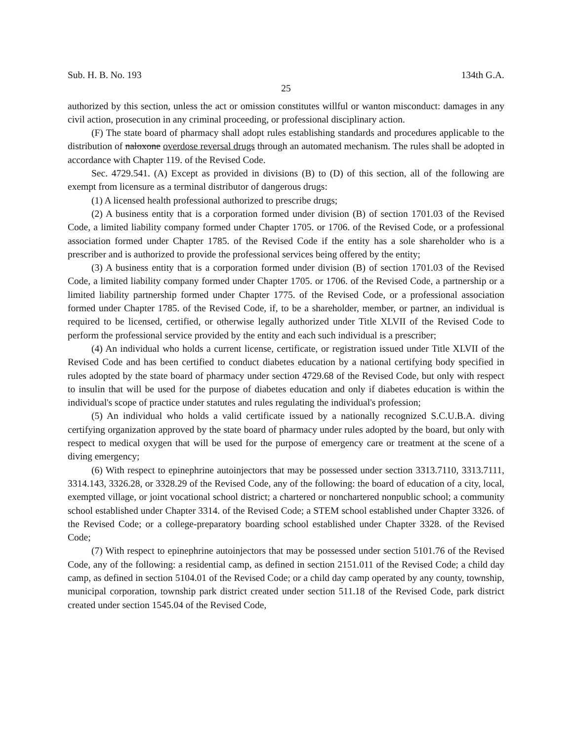Sub. H. B. No. 193 134th G.A.
25
authorized by this section, unless the act or omission constitutes willful or wanton misconduct: damages in any civil action, prosecution in any criminal proceeding, or professional disciplinary action.
(F) The state board of pharmacy shall adopt rules establishing standards and procedures applicable to the distribution of naloxone overdose reversal drugs through an automated mechanism. The rules shall be adopted in accordance with Chapter 119. of the Revised Code.
Sec. 4729.541. (A) Except as provided in divisions (B) to (D) of this section, all of the following are exempt from licensure as a terminal distributor of dangerous drugs:
(1) A licensed health professional authorized to prescribe drugs;
(2) A business entity that is a corporation formed under division (B) of section 1701.03 of the Revised Code, a limited liability company formed under Chapter 1705. or 1706. of the Revised Code, or a professional association formed under Chapter 1785. of the Revised Code if the entity has a sole shareholder who is a prescriber and is authorized to provide the professional services being offered by the entity;
(3) A business entity that is a corporation formed under division (B) of section 1701.03 of the Revised Code, a limited liability company formed under Chapter 1705. or 1706. of the Revised Code, a partnership or a limited liability partnership formed under Chapter 1775. of the Revised Code, or a professional association formed under Chapter 1785. of the Revised Code, if, to be a shareholder, member, or partner, an individual is required to be licensed, certified, or otherwise legally authorized under Title XLVII of the Revised Code to perform the professional service provided by the entity and each such individual is a prescriber;
(4) An individual who holds a current license, certificate, or registration issued under Title XLVII of the Revised Code and has been certified to conduct diabetes education by a national certifying body specified in rules adopted by the state board of pharmacy under section 4729.68 of the Revised Code, but only with respect to insulin that will be used for the purpose of diabetes education and only if diabetes education is within the individual's scope of practice under statutes and rules regulating the individual's profession;
(5) An individual who holds a valid certificate issued by a nationally recognized S.C.U.B.A. diving certifying organization approved by the state board of pharmacy under rules adopted by the board, but only with respect to medical oxygen that will be used for the purpose of emergency care or treatment at the scene of a diving emergency;
(6) With respect to epinephrine autoinjectors that may be possessed under section 3313.7110, 3313.7111, 3314.143, 3326.28, or 3328.29 of the Revised Code, any of the following: the board of education of a city, local, exempted village, or joint vocational school district; a chartered or nonchartered nonpublic school; a community school established under Chapter 3314. of the Revised Code; a STEM school established under Chapter 3326. of the Revised Code; or a college-preparatory boarding school established under Chapter 3328. of the Revised Code;
(7) With respect to epinephrine autoinjectors that may be possessed under section 5101.76 of the Revised Code, any of the following: a residential camp, as defined in section 2151.011 of the Revised Code; a child day camp, as defined in section 5104.01 of the Revised Code; or a child day camp operated by any county, township, municipal corporation, township park district created under section 511.18 of the Revised Code, park district created under section 1545.04 of the Revised Code,